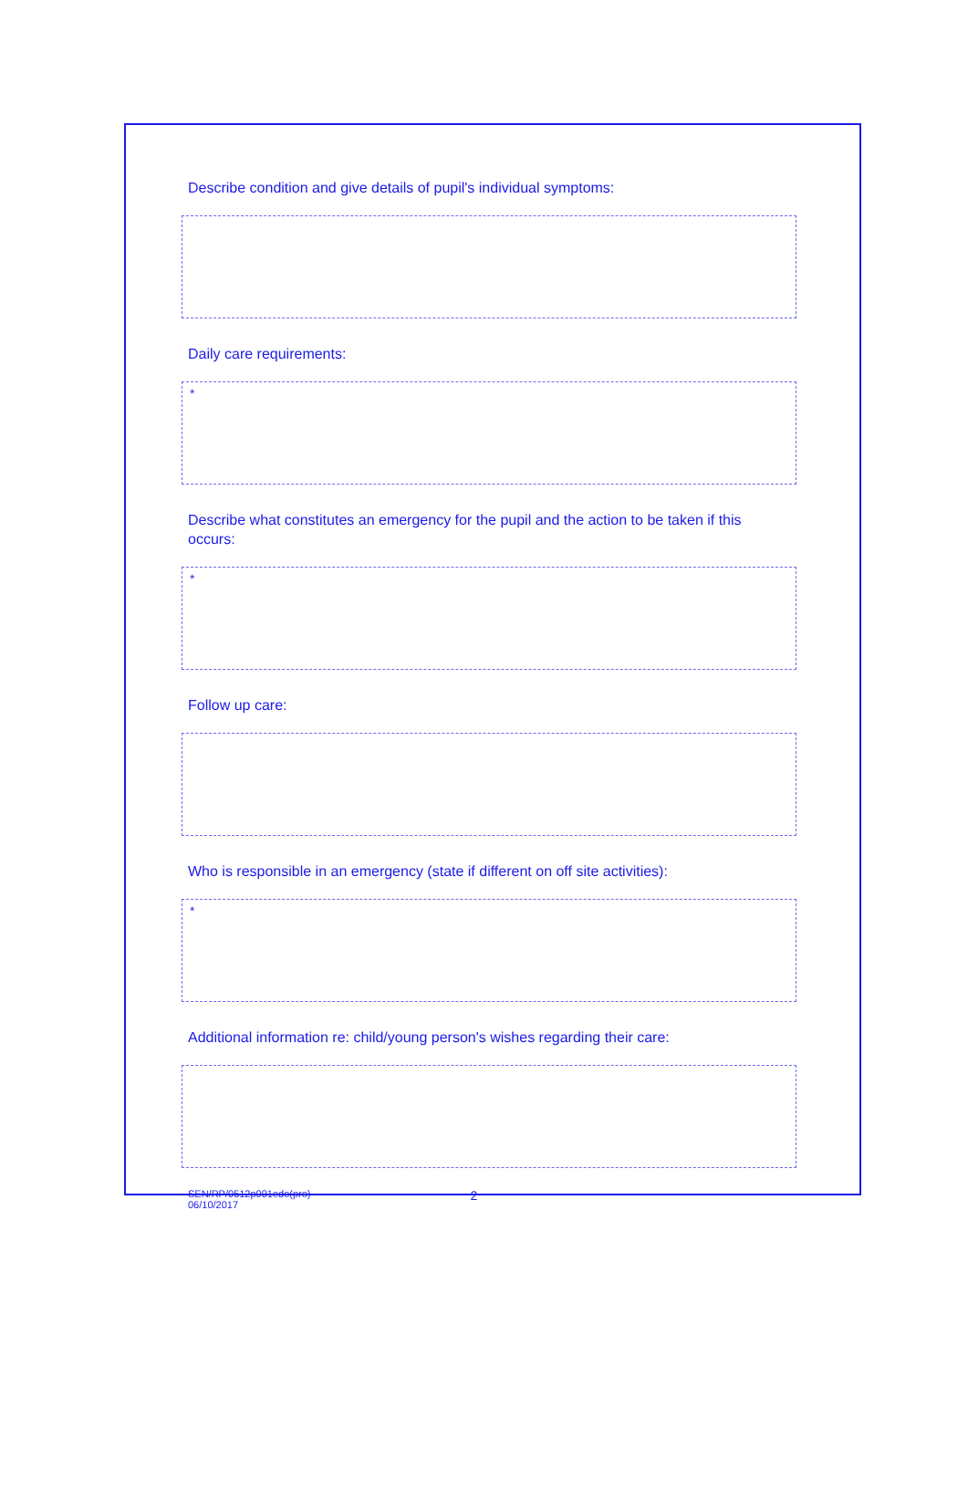Describe condition and give details of pupil's individual symptoms:
Daily care requirements:
*
Describe what constitutes an emergency for the pupil and the action to be taken if this occurs:
*
Follow up care:
Who is responsible in an emergency (state if different on off site activities):
*
Additional information re: child/young person's wishes regarding their care:
SEN/RP/0512p001edo(pro)
06/10/2017
2